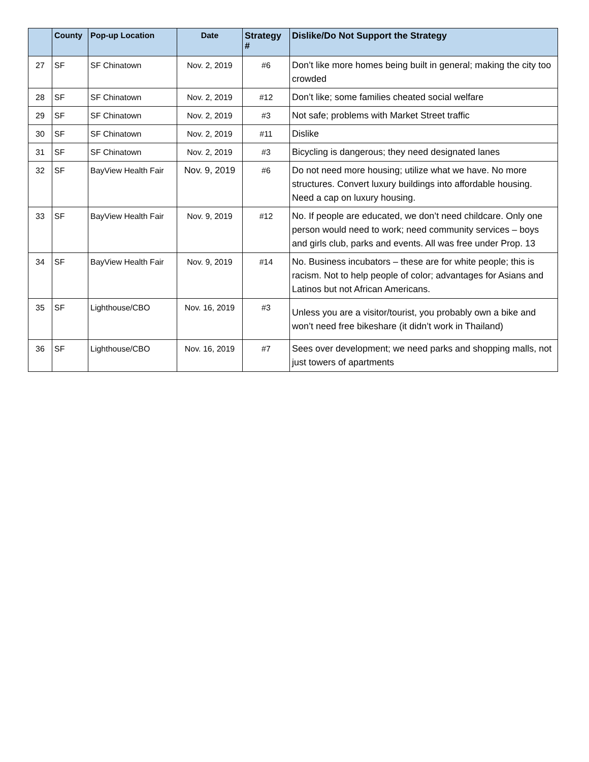| | County | Pop-up Location | Date | Strategy # | Dislike/Do Not Support the Strategy |
| --- | --- | --- | --- | --- | --- |
| 27 | SF | SF Chinatown | Nov. 2, 2019 | #6 | Don’t like more homes being built in general; making the city too crowded |
| 28 | SF | SF Chinatown | Nov. 2, 2019 | #12 | Don’t like; some families cheated social welfare |
| 29 | SF | SF Chinatown | Nov. 2, 2019 | #3 | Not safe; problems with Market Street traffic |
| 30 | SF | SF Chinatown | Nov. 2, 2019 | #11 | Dislike |
| 31 | SF | SF Chinatown | Nov. 2, 2019 | #3 | Bicycling is dangerous; they need designated lanes |
| 32 | SF | BayView Health Fair | Nov. 9, 2019 | #6 | Do not need more housing; utilize what we have. No more structures. Convert luxury buildings into affordable housing. Need a cap on luxury housing. |
| 33 | SF | BayView Health Fair | Nov. 9, 2019 | #12 | No. If people are educated, we don’t need childcare. Only one person would need to work; need community services – boys and girls club, parks and events. All was free under Prop. 13 |
| 34 | SF | BayView Health Fair | Nov. 9, 2019 | #14 | No. Business incubators – these are for white people; this is racism. Not to help people of color; advantages for Asians and Latinos but not African Americans. |
| 35 | SF | Lighthouse/CBO | Nov. 16, 2019 | #3 | Unless you are a visitor/tourist, you probably own a bike and won’t need free bikeshare (it didn’t work in Thailand) |
| 36 | SF | Lighthouse/CBO | Nov. 16, 2019 | #7 | Sees over development; we need parks and shopping malls, not just towers of apartments |